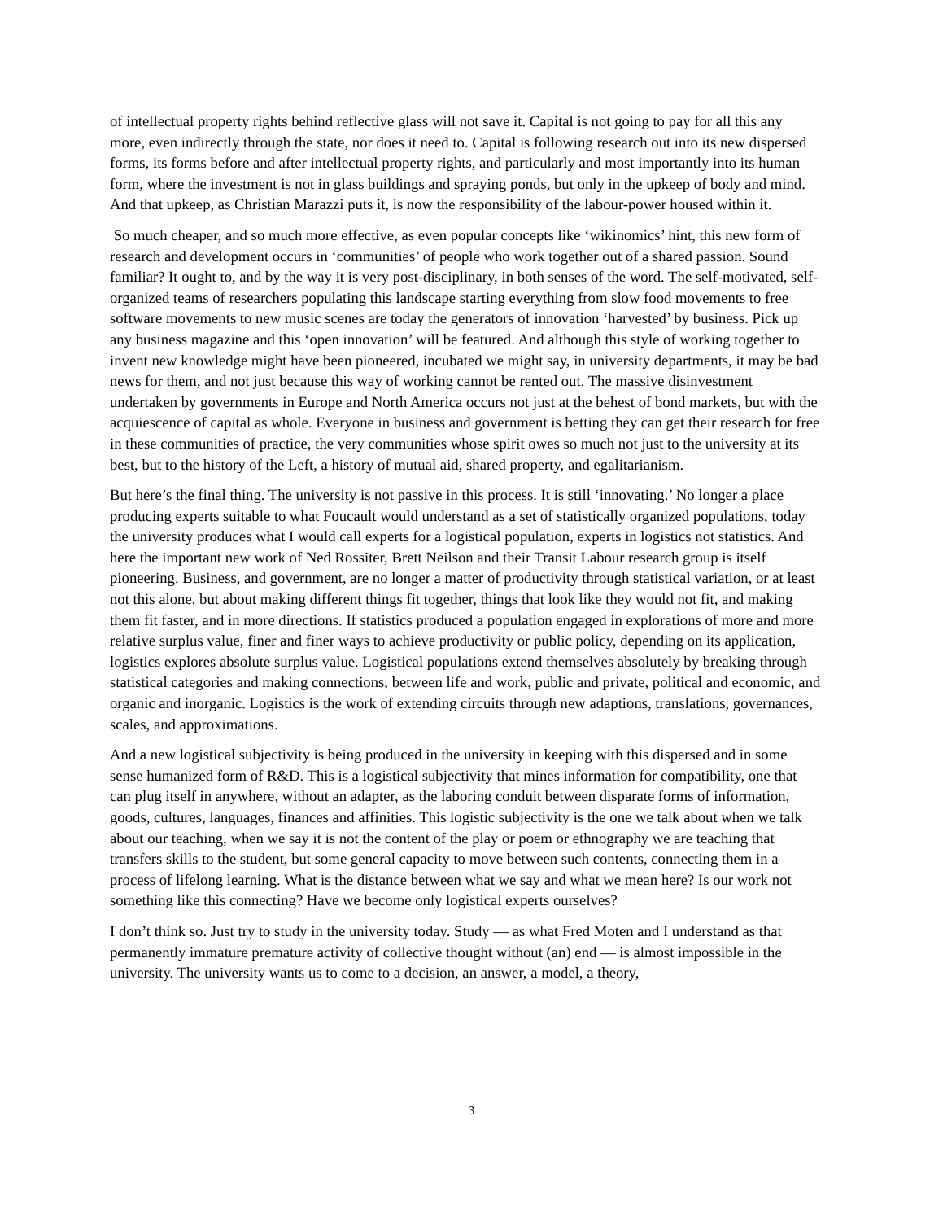of intellectual property rights behind reflective glass will not save it. Capital is not going to pay for all this any more, even indirectly through the state, nor does it need to. Capital is following research out into its new dispersed forms, its forms before and after intellectual property rights, and particularly and most importantly into its human form, where the investment is not in glass buildings and spraying ponds, but only in the upkeep of body and mind. And that upkeep, as Christian Marazzi puts it, is now the responsibility of the labour-power housed within it.
So much cheaper, and so much more effective, as even popular concepts like ‘wikinomics’ hint, this new form of research and development occurs in ‘communities’ of people who work together out of a shared passion. Sound familiar? It ought to, and by the way it is very post-disciplinary, in both senses of the word. The self-motivated, self-organized teams of researchers populating this landscape starting everything from slow food movements to free software movements to new music scenes are today the generators of innovation ‘harvested’ by business. Pick up any business magazine and this ‘open innovation’ will be featured. And although this style of working together to invent new knowledge might have been pioneered, incubated we might say, in university departments, it may be bad news for them, and not just because this way of working cannot be rented out. The massive disinvestment undertaken by governments in Europe and North America occurs not just at the behest of bond markets, but with the acquiescence of capital as whole. Everyone in business and government is betting they can get their research for free in these communities of practice, the very communities whose spirit owes so much not just to the university at its best, but to the history of the Left, a history of mutual aid, shared property, and egalitarianism.
But here’s the final thing. The university is not passive in this process. It is still ‘innovating.’ No longer a place producing experts suitable to what Foucault would understand as a set of statistically organized populations, today the university produces what I would call experts for a logistical population, experts in logistics not statistics. And here the important new work of Ned Rossiter, Brett Neilson and their Transit Labour research group is itself pioneering. Business, and government, are no longer a matter of productivity through statistical variation, or at least not this alone, but about making different things fit together, things that look like they would not fit, and making them fit faster, and in more directions. If statistics produced a population engaged in explorations of more and more relative surplus value, finer and finer ways to achieve productivity or public policy, depending on its application, logistics explores absolute surplus value. Logistical populations extend themselves absolutely by breaking through statistical categories and making connections, between life and work, public and private, political and economic, and organic and inorganic. Logistics is the work of extending circuits through new adaptions, translations, governances, scales, and approximations.
And a new logistical subjectivity is being produced in the university in keeping with this dispersed and in some sense humanized form of R&D. This is a logistical subjectivity that mines information for compatibility, one that can plug itself in anywhere, without an adapter, as the laboring conduit between disparate forms of information, goods, cultures, languages, finances and affinities. This logistic subjectivity is the one we talk about when we talk about our teaching, when we say it is not the content of the play or poem or ethnography we are teaching that transfers skills to the student, but some general capacity to move between such contents, connecting them in a process of lifelong learning. What is the distance between what we say and what we mean here? Is our work not something like this connecting? Have we become only logistical experts ourselves?
I don’t think so. Just try to study in the university today. Study — as what Fred Moten and I understand as that permanently immature premature activity of collective thought without (an) end — is almost impossible in the university. The university wants us to come to a decision, an answer, a model, a theory,
3